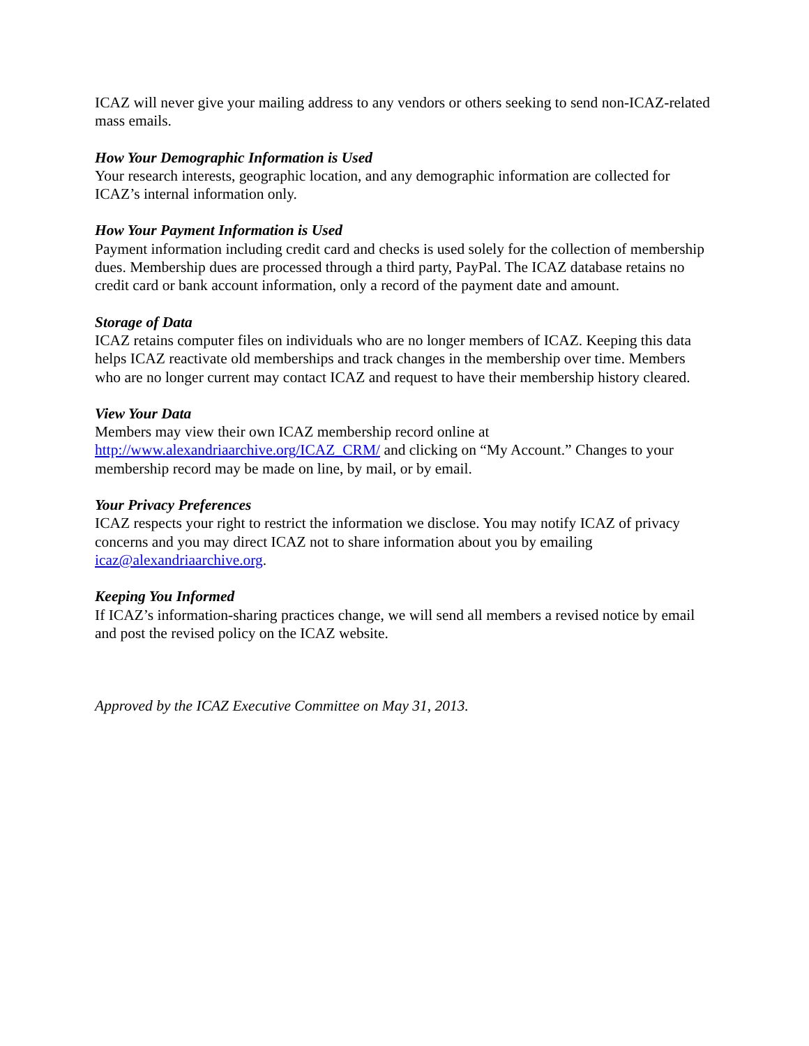ICAZ will never give your mailing address to any vendors or others seeking to send non-ICAZ-related mass emails.
How Your Demographic Information is Used
Your research interests, geographic location, and any demographic information are collected for ICAZ’s internal information only.
How Your Payment Information is Used
Payment information including credit card and checks is used solely for the collection of membership dues. Membership dues are processed through a third party, PayPal. The ICAZ database retains no credit card or bank account information, only a record of the payment date and amount.
Storage of Data
ICAZ retains computer files on individuals who are no longer members of ICAZ. Keeping this data helps ICAZ reactivate old memberships and track changes in the membership over time. Members who are no longer current may contact ICAZ and request to have their membership history cleared.
View Your Data
Members may view their own ICAZ membership record online at
http://www.alexandriaarchive.org/ICAZ_CRM/ and clicking on “My Account.” Changes to your membership record may be made on line, by mail, or by email.
Your Privacy Preferences
ICAZ respects your right to restrict the information we disclose. You may notify ICAZ of privacy concerns and you may direct ICAZ not to share information about you by emailing icaz@alexandriaarchive.org.
Keeping You Informed
If ICAZ’s information-sharing practices change, we will send all members a revised notice by email and post the revised policy on the ICAZ website.
Approved by the ICAZ Executive Committee on May 31, 2013.